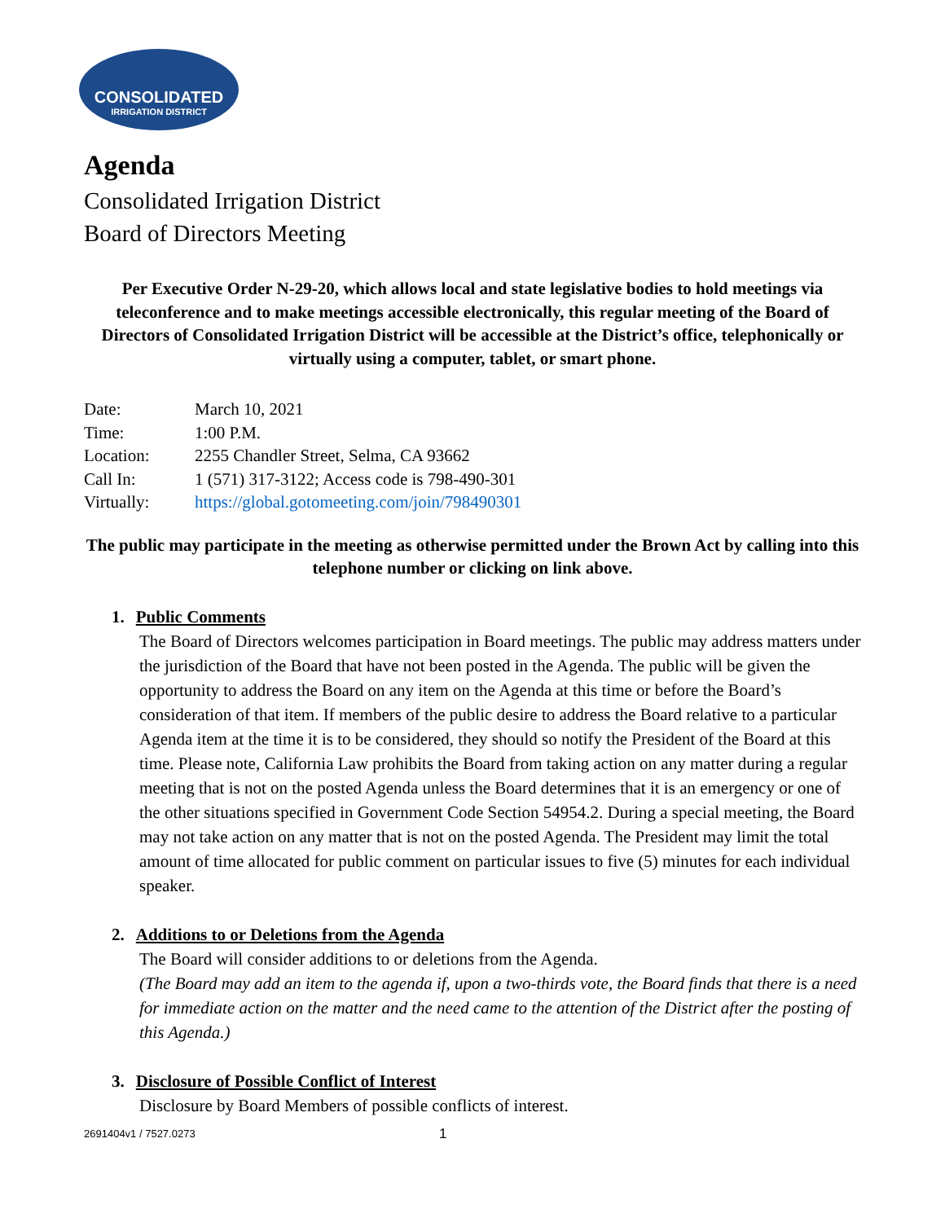CONSOLIDATED
IRRIGATION DISTRICT
Agenda
Consolidated Irrigation District
Board of Directors Meeting
Per Executive Order N-29-20, which allows local and state legislative bodies to hold meetings via teleconference and to make meetings accessible electronically, this regular meeting of the Board of Directors of Consolidated Irrigation District will be accessible at the District’s office, telephonically or virtually using a computer, tablet, or smart phone.
| Date: | March 10, 2021 |
| Time: | 1:00 P.M. |
| Location: | 2255 Chandler Street, Selma, CA 93662 |
| Call In: | 1 (571) 317-3122; Access code is 798-490-301 |
| Virtually: | https://global.gotomeeting.com/join/798490301 |
The public may participate in the meeting as otherwise permitted under the Brown Act by calling into this telephone number or clicking on link above.
1. Public Comments
The Board of Directors welcomes participation in Board meetings. The public may address matters under the jurisdiction of the Board that have not been posted in the Agenda. The public will be given the opportunity to address the Board on any item on the Agenda at this time or before the Board’s consideration of that item. If members of the public desire to address the Board relative to a particular Agenda item at the time it is to be considered, they should so notify the President of the Board at this time. Please note, California Law prohibits the Board from taking action on any matter during a regular meeting that is not on the posted Agenda unless the Board determines that it is an emergency or one of the other situations specified in Government Code Section 54954.2. During a special meeting, the Board may not take action on any matter that is not on the posted Agenda. The President may limit the total amount of time allocated for public comment on particular issues to five (5) minutes for each individual speaker.
2. Additions to or Deletions from the Agenda
The Board will consider additions to or deletions from the Agenda.
(The Board may add an item to the agenda if, upon a two-thirds vote, the Board finds that there is a need for immediate action on the matter and the need came to the attention of the District after the posting of this Agenda.)
3. Disclosure of Possible Conflict of Interest
Disclosure by Board Members of possible conflicts of interest.
2691404v1 / 7527.0273 1